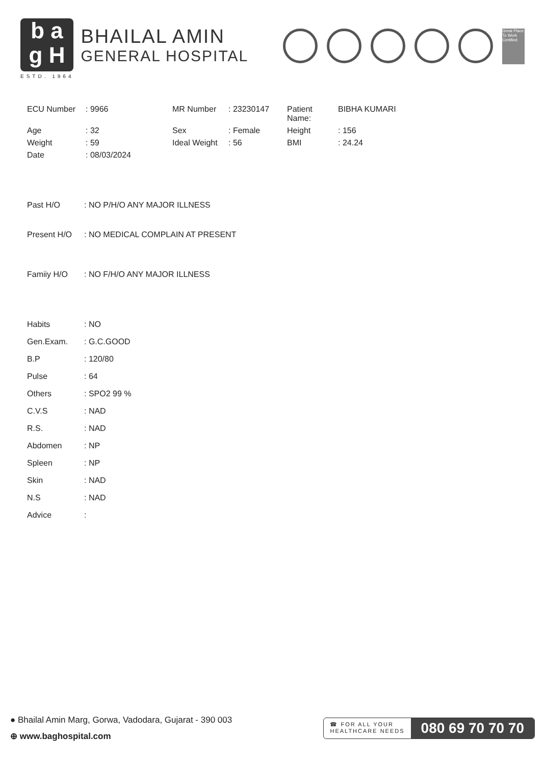b a
g H
ESTD. 1964
BHAILAL AMIN
GENERAL HOSPITAL
Great Place To Work Certified
ECU Number
: 9966
MR Number
: 23230147
Patient Name:
BIBHA KUMARI
Age
: 32
Sex
: Female
Height
: 156
Weight
: 59
Ideal Weight
: 56
BMI
: 24.24
Date
: 08/03/2024
Past H/O: NO P/H/O ANY MAJOR ILLNESS
Present H/O: NO MEDICAL COMPLAIN AT PRESENT
Famiiy H/O: NO F/H/O ANY MAJOR ILLNESS
Habits: NO
Gen.Exam.: G.C.GOOD
B.P: 120/80
Pulse: 64
Others: SPO2 99 %
C.V.S: NAD
R.S.: NAD
Abdomen: NP
Spleen: NP
Skin: NAD
N.S: NAD
Advice:
● Bhailal Amin Marg, Gorwa, Vadodara, Gujarat - 390 003
⊕ www.baghospital.com
☎ FOR ALL YOUR
HEALTHCARE NEEDS
080 69 70 70 70